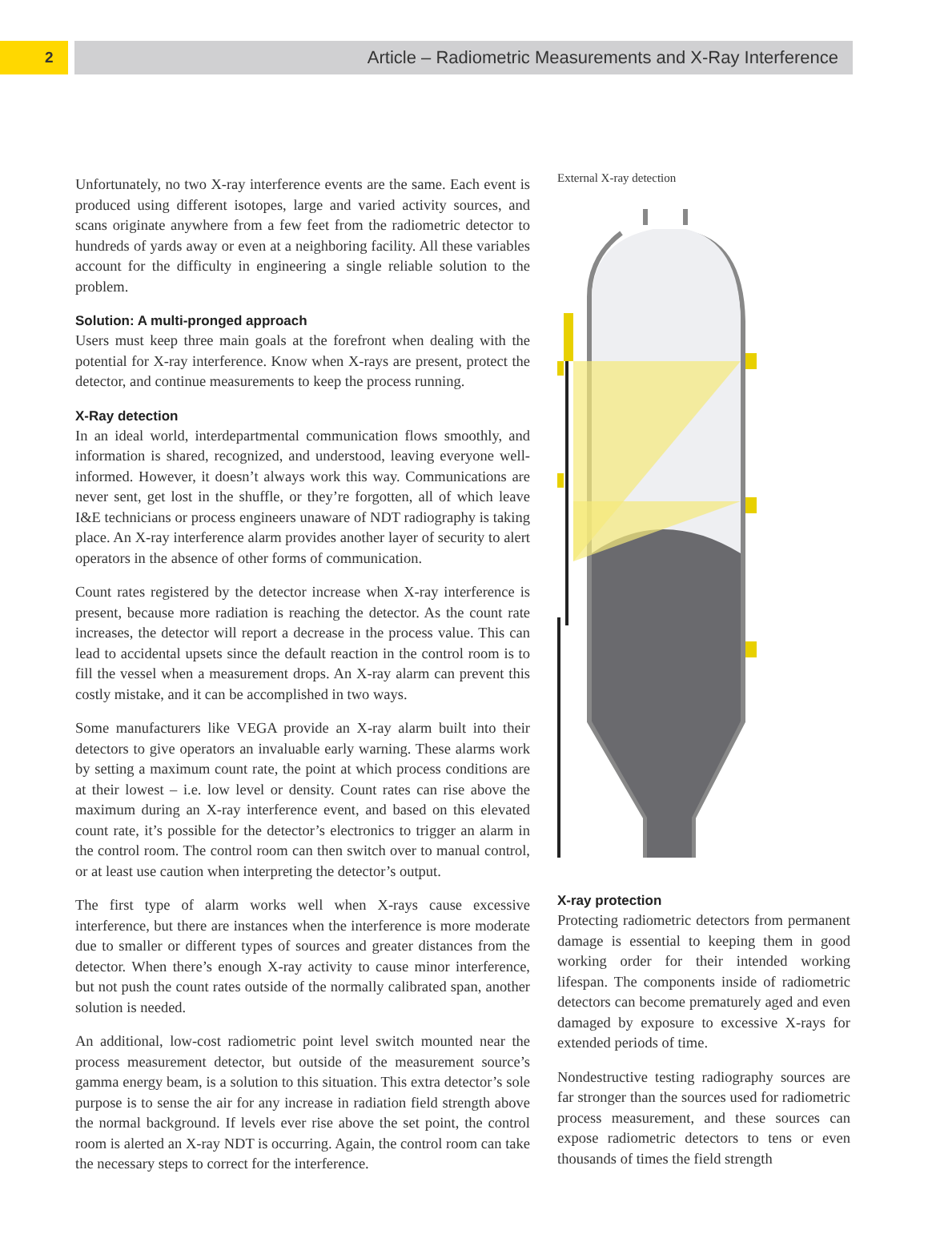2
Article – Radiometric Measurements and X-Ray Interference
Unfortunately, no two X-ray interference events are the same. Each event is produced using different isotopes, large and varied activity sources, and scans originate anywhere from a few feet from the radiometric detector to hundreds of yards away or even at a neighboring facility. All these variables account for the difficulty in engineering a single reliable solution to the problem.
Solution: A multi-pronged approach
Users must keep three main goals at the forefront when dealing with the potential for X-ray interference. Know when X-rays are present, protect the detector, and continue measurements to keep the process running.
X-Ray detection
In an ideal world, interdepartmental communication flows smoothly, and information is shared, recognized, and understood, leaving everyone well-informed. However, it doesn’t always work this way. Communications are never sent, get lost in the shuffle, or they’re forgotten, all of which leave I&E technicians or process engineers unaware of NDT radiography is taking place. An X-ray interference alarm provides another layer of security to alert operators in the absence of other forms of communication.
Count rates registered by the detector increase when X-ray interference is present, because more radiation is reaching the detector. As the count rate increases, the detector will report a decrease in the process value. This can lead to accidental upsets since the default reaction in the control room is to fill the vessel when a measurement drops. An X-ray alarm can prevent this costly mistake, and it can be accomplished in two ways.
Some manufacturers like VEGA provide an X-ray alarm built into their detectors to give operators an invaluable early warning. These alarms work by setting a maximum count rate, the point at which process conditions are at their lowest – i.e. low level or density. Count rates can rise above the maximum during an X-ray interference event, and based on this elevated count rate, it’s possible for the detector’s electronics to trigger an alarm in the control room. The control room can then switch over to manual control, or at least use caution when interpreting the detector’s output.
The first type of alarm works well when X-rays cause excessive interference, but there are instances when the interference is more moderate due to smaller or different types of sources and greater distances from the detector. When there’s enough X-ray activity to cause minor interference, but not push the count rates outside of the normally calibrated span, another solution is needed.
An additional, low-cost radiometric point level switch mounted near the process measurement detector, but outside of the measurement source’s gamma energy beam, is a solution to this situation. This extra detector’s sole purpose is to sense the air for any increase in radiation field strength above the normal background. If levels ever rise above the set point, the control room is alerted an X-ray NDT is occurring. Again, the control room can take the necessary steps to correct for the interference.
External X-ray detection
X-ray protection
Protecting radiometric detectors from permanent damage is essential to keeping them in good working order for their intended working lifespan. The components inside of radiometric detectors can become prematurely aged and even damaged by exposure to excessive X-rays for extended periods of time.
Nondestructive testing radiography sources are far stronger than the sources used for radiometric process measurement, and these sources can expose radiometric detectors to tens or even thousands of times the field strength